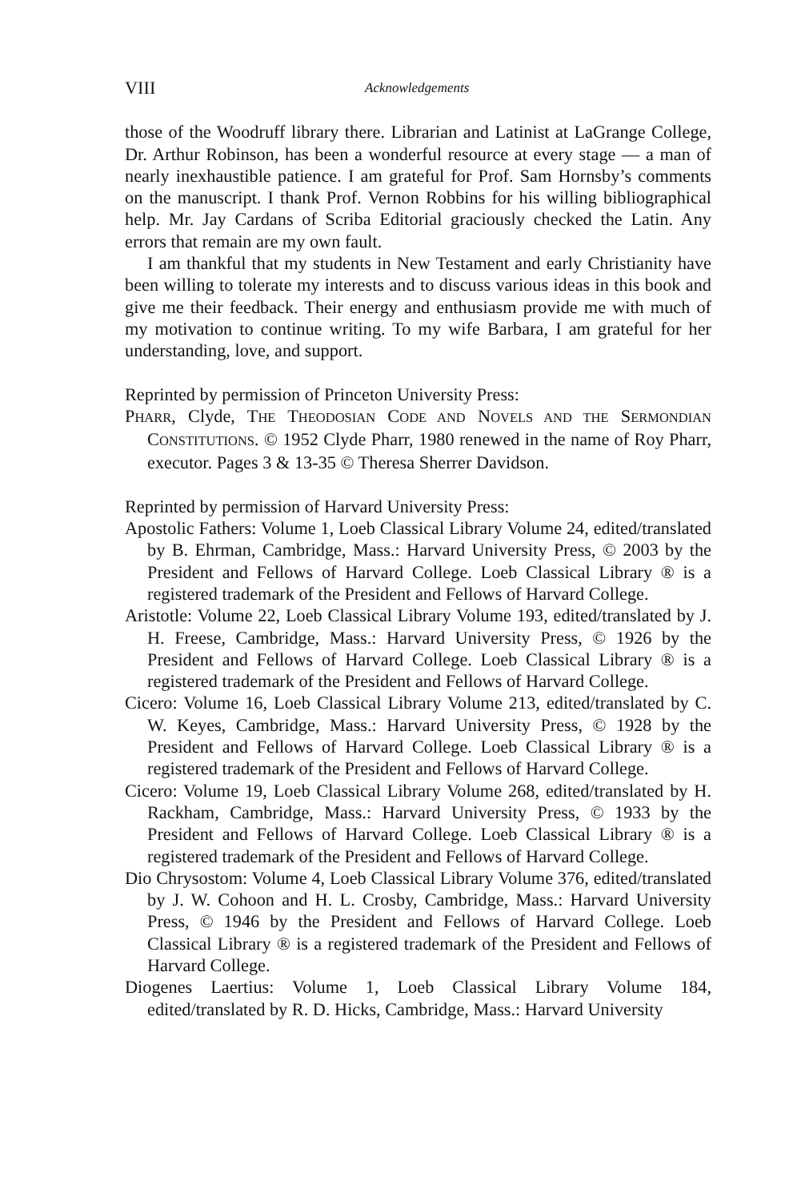VIII Acknowledgements
those of the Woodruff library there. Librarian and Latinist at LaGrange College, Dr. Arthur Robinson, has been a wonderful resource at every stage — a man of nearly inexhaustible patience. I am grateful for Prof. Sam Hornsby’s comments on the manuscript. I thank Prof. Vernon Robbins for his willing bibliographical help. Mr. Jay Cardans of Scriba Editorial graciously checked the Latin. Any errors that remain are my own fault.
I am thankful that my students in New Testament and early Christianity have been willing to tolerate my interests and to discuss various ideas in this book and give me their feedback. Their energy and enthusiasm provide me with much of my motivation to continue writing. To my wife Barbara, I am grateful for her understanding, love, and support.
Reprinted by permission of Princeton University Press:
PHARR, Clyde, THE THEODOSIAN CODE AND NOVELS AND THE SERMONDIAN CONSTITUTIONS. © 1952 Clyde Pharr, 1980 renewed in the name of Roy Pharr, executor. Pages 3 & 13-35 © Theresa Sherrer Davidson.
Reprinted by permission of Harvard University Press:
Apostolic Fathers: Volume 1, Loeb Classical Library Volume 24, edited/translated by B. Ehrman, Cambridge, Mass.: Harvard University Press, © 2003 by the President and Fellows of Harvard College. Loeb Classical Library ® is a registered trademark of the President and Fellows of Harvard College.
Aristotle: Volume 22, Loeb Classical Library Volume 193, edited/translated by J. H. Freese, Cambridge, Mass.: Harvard University Press, © 1926 by the President and Fellows of Harvard College. Loeb Classical Library ® is a registered trademark of the President and Fellows of Harvard College.
Cicero: Volume 16, Loeb Classical Library Volume 213, edited/translated by C. W. Keyes, Cambridge, Mass.: Harvard University Press, © 1928 by the President and Fellows of Harvard College. Loeb Classical Library ® is a registered trademark of the President and Fellows of Harvard College.
Cicero: Volume 19, Loeb Classical Library Volume 268, edited/translated by H. Rackham, Cambridge, Mass.: Harvard University Press, © 1933 by the President and Fellows of Harvard College. Loeb Classical Library ® is a registered trademark of the President and Fellows of Harvard College.
Dio Chrysostom: Volume 4, Loeb Classical Library Volume 376, edited/translated by J. W. Cohoon and H. L. Crosby, Cambridge, Mass.: Harvard University Press, © 1946 by the President and Fellows of Harvard College. Loeb Classical Library ® is a registered trademark of the President and Fellows of Harvard College.
Diogenes Laertius: Volume 1, Loeb Classical Library Volume 184, edited/translated by R. D. Hicks, Cambridge, Mass.: Harvard University